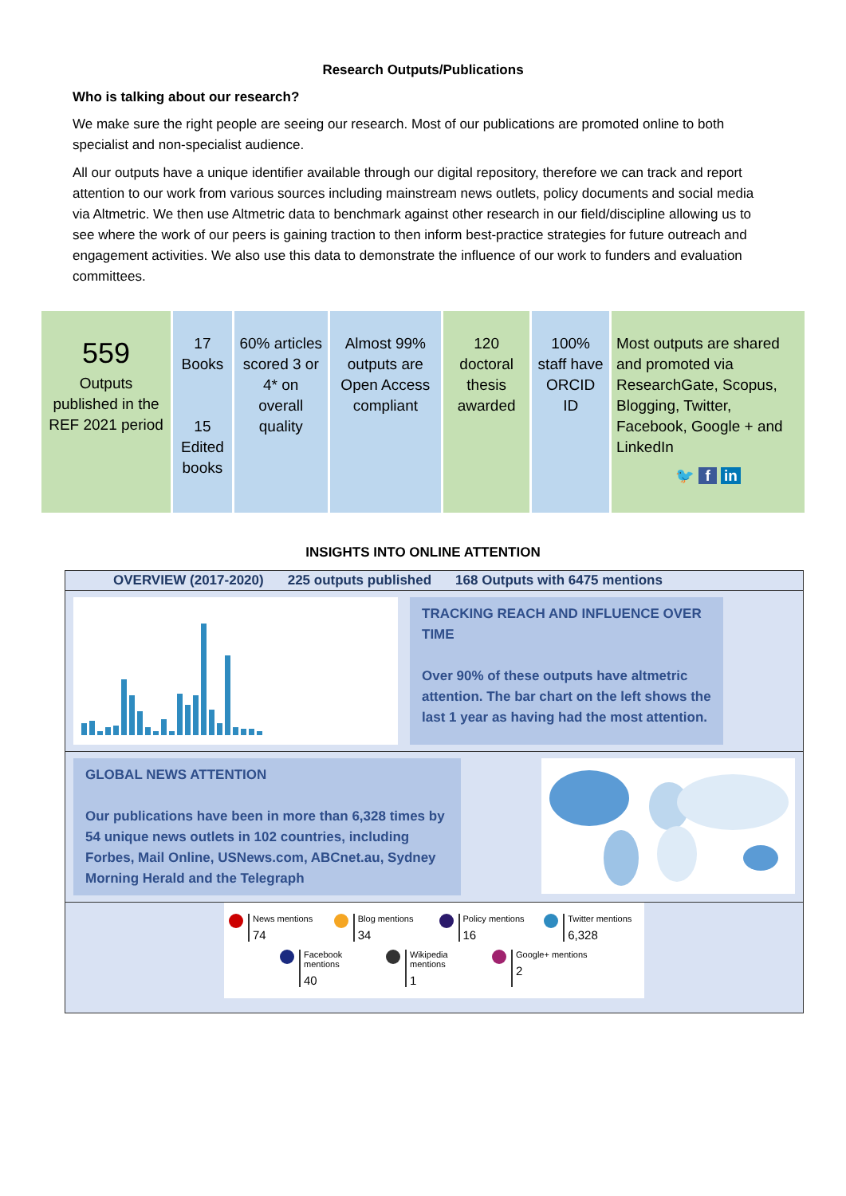Research Outputs/Publications
Who is talking about our research?
We make sure the right people are seeing our research. Most of our publications are promoted online to both specialist and non-specialist audience.
All our outputs have a unique identifier available through our digital repository, therefore we can track and report attention to our work from various sources including mainstream news outlets, policy documents and social media via Altmetric. We then use Altmetric data to benchmark against other research in our field/discipline allowing us to see where the work of our peers is gaining traction to then inform best-practice strategies for future outreach and engagement activities. We also use this data to demonstrate the influence of our work to funders and evaluation committees.
| 559 Outputs published in the REF 2021 period | 17 Books 15 Edited books | 60% articles scored 3 or 4* on overall quality | Almost 99% outputs are Open Access compliant | 120 doctoral thesis awarded | 100% staff have ORCID ID | Most outputs are shared and promoted via ResearchGate, Scopus, Blogging, Twitter, Facebook, Google + and LinkedIn 🐦 f in |
INSIGHTS INTO ONLINE ATTENTION
OVERVIEW (2017-2020) 225 outputs published 168 Outputs with 6475 mentions
TRACKING REACH AND INFLUENCE OVER TIME
Over 90% of these outputs have altmetric attention. The bar chart on the left shows the last 1 year as having had the most attention.
GLOBAL NEWS ATTENTION
Our publications have been in more than 6,328 times by 54 unique news outlets in 102 countries, including Forbes, Mail Online, USNews.com, ABCnet.au, Sydney Morning Herald and the Telegraph
News mentions
74
Blog mentions
34
Policy mentions
16
Twitter mentions
6,328
Facebook
mentions
40
Wikipedia
mentions
1
Google+ mentions
2